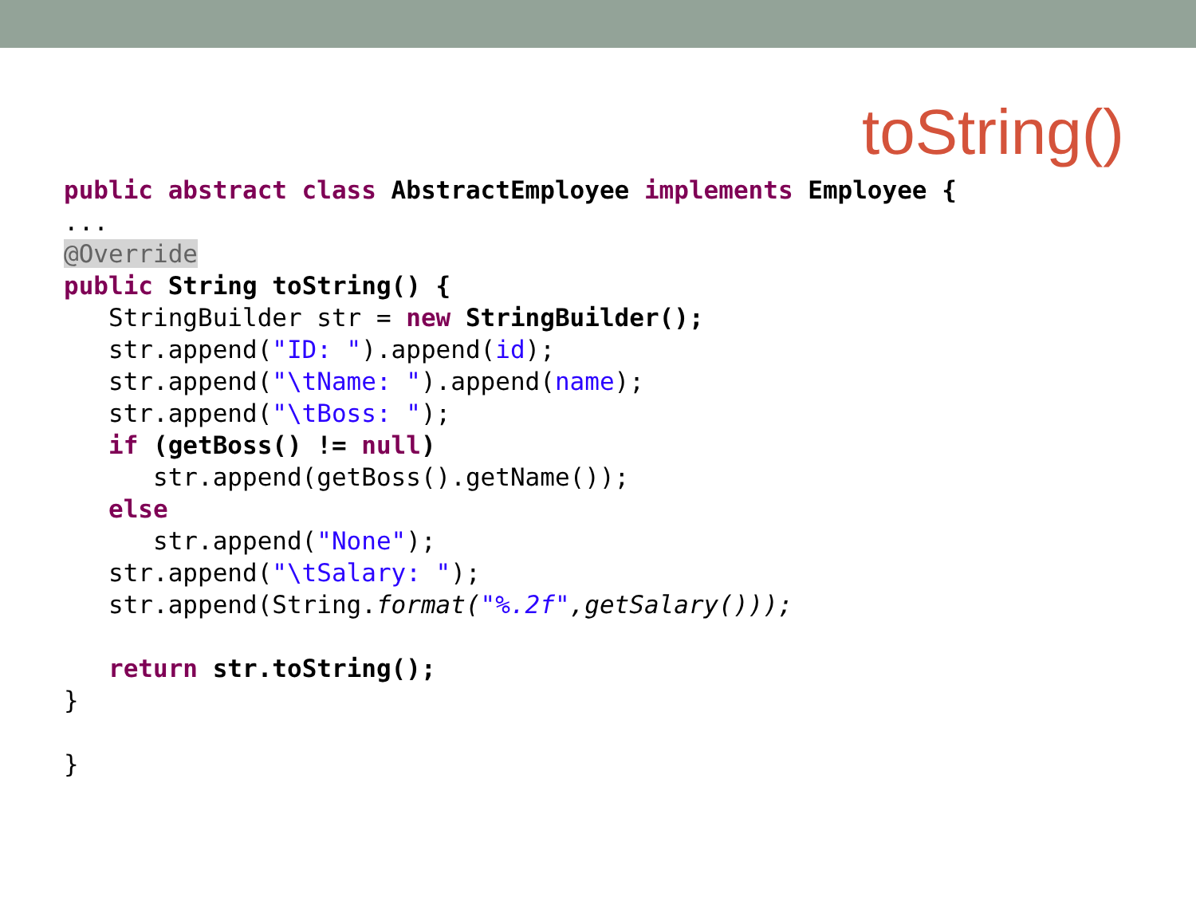toString()
public abstract class AbstractEmployee implements Employee {
...
@Override
public String toString() {
   StringBuilder str = new StringBuilder();
   str.append("ID: ").append(id);
   str.append("\tName: ").append(name);
   str.append("\tBoss: ");
   if (getBoss() != null)
      str.append(getBoss().getName());
   else
      str.append("None");
   str.append("\tSalary: ");
   str.append(String.format("%.2f",getSalary()));

   return str.toString();
}

}